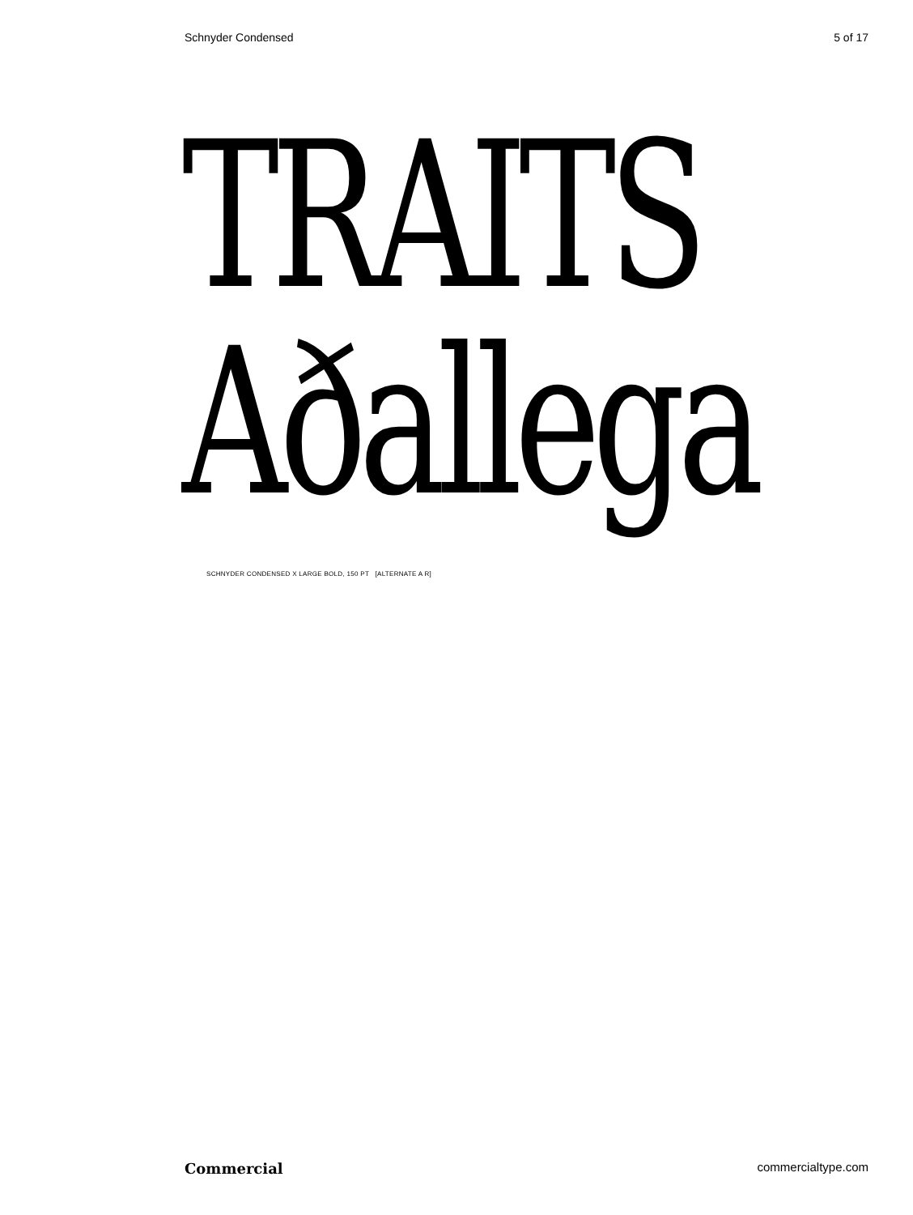Schnyder Condensed 5 of 17
TRAITS
Aðallega
SCHNYDER CONDENSED X LARGE BOLD, 150 PT [ALTERNATE A R]
Commercial commercialtype.com